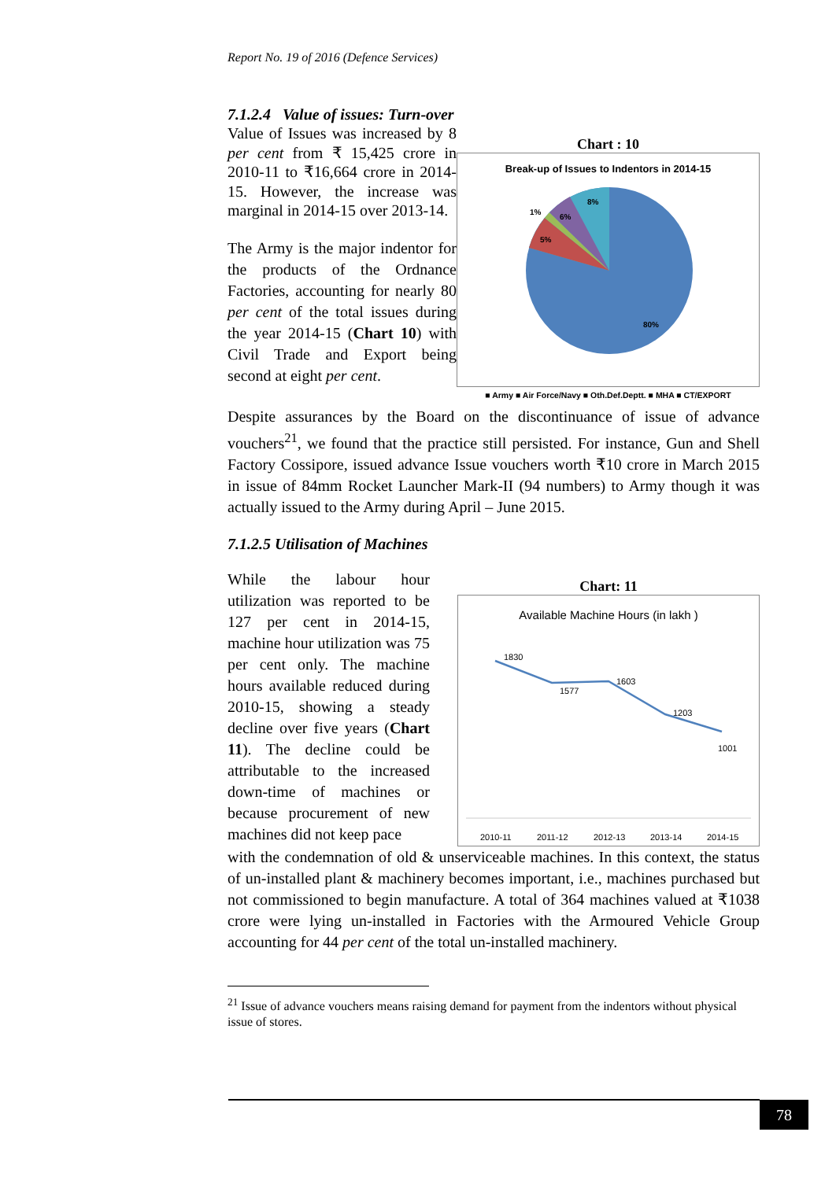Report No. 19 of 2016 (Defence Services)
7.1.2.4 Value of issues: Turn-over
Value of Issues was increased by 8 per cent from ₹ 15,425 crore in 2010-11 to ₹16,664 crore in 2014-15. However, the increase was marginal in 2014-15 over 2013-14.
The Army is the major indentor for the products of the Ordnance Factories, accounting for nearly 80 per cent of the total issues during the year 2014-15 (Chart 10) with Civil Trade and Export being second at eight per cent.
Chart : 10
Break-up of Issues to Indentors in 2014-15
8%
6%
1%
5%
80%
■ Army ■ Air Force/Navy ■ Oth.Def.Deptt. ■ MHA ■ CT/EXPORT
Despite assurances by the Board on the discontinuance of issue of advance vouchers<sup>21</sup>, we found that the practice still persisted. For instance, Gun and Shell Factory Cossipore, issued advance Issue vouchers worth ₹10 crore in March 2015 in issue of 84mm Rocket Launcher Mark-II (94 numbers) to Army though it was actually issued to the Army during April – June 2015.
7.1.2.5 Utilisation of Machines
While the labour hour utilization was reported to be 127 per cent in 2014-15, machine hour utilization was 75 per cent only. The machine hours available reduced during 2010-15, showing a steady decline over five years (Chart 11). The decline could be attributable to the increased down-time of machines or because procurement of new machines did not keep pace
Chart: 11
Available Machine Hours (in lakh )
1830
1577
1603
1203
1001
2010-11
2011-12
2012-13
2013-14
2014-15
with the condemnation of old & unserviceable machines. In this context, the status of un-installed plant & machinery becomes important, i.e., machines purchased but not commissioned to begin manufacture. A total of 364 machines valued at ₹1038 crore were lying un-installed in Factories with the Armoured Vehicle Group accounting for 44 per cent of the total un-installed machinery.
<sup>21</sup> Issue of advance vouchers means raising demand for payment from the indentors without physical issue of stores.
78